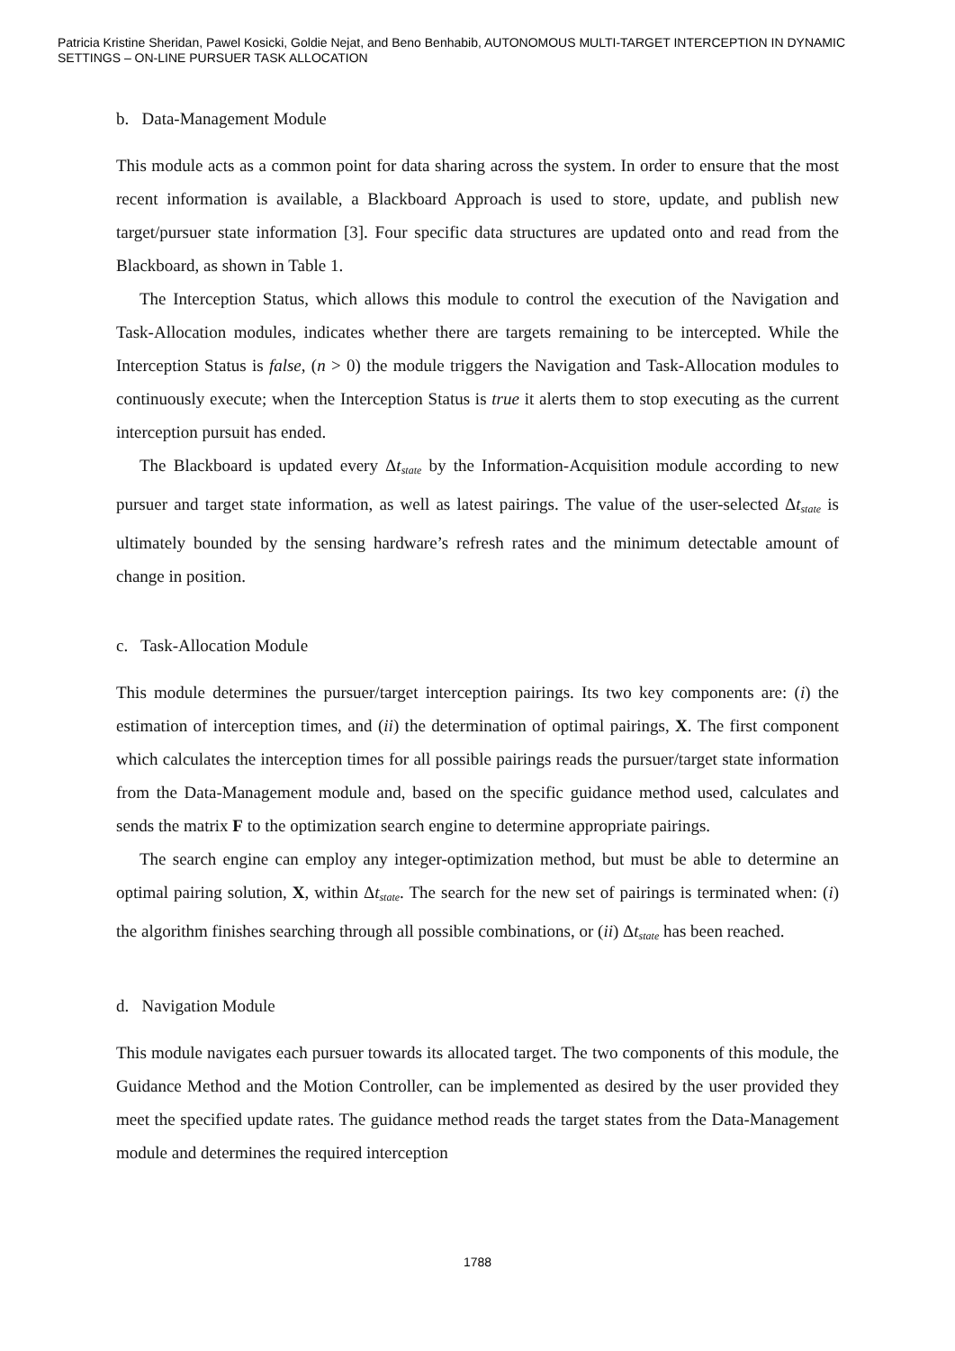Patricia Kristine Sheridan, Pawel Kosicki, Goldie Nejat, and Beno Benhabib, AUTONOMOUS MULTI-TARGET INTERCEPTION IN DYNAMIC SETTINGS – ON-LINE PURSUER TASK ALLOCATION
b. Data-Management Module
This module acts as a common point for data sharing across the system. In order to ensure that the most recent information is available, a Blackboard Approach is used to store, update, and publish new target/pursuer state information [3]. Four specific data structures are updated onto and read from the Blackboard, as shown in Table 1.
The Interception Status, which allows this module to control the execution of the Navigation and Task-Allocation modules, indicates whether there are targets remaining to be intercepted. While the Interception Status is false, (n > 0) the module triggers the Navigation and Task-Allocation modules to continuously execute; when the Interception Status is true it alerts them to stop executing as the current interception pursuit has ended.
The Blackboard is updated every Δt<sub>state</sub> by the Information-Acquisition module according to new pursuer and target state information, as well as latest pairings. The value of the user-selected Δt<sub>state</sub> is ultimately bounded by the sensing hardware’s refresh rates and the minimum detectable amount of change in position.
c. Task-Allocation Module
This module determines the pursuer/target interception pairings. Its two key components are: (i) the estimation of interception times, and (ii) the determination of optimal pairings, X. The first component which calculates the interception times for all possible pairings reads the pursuer/target state information from the Data-Management module and, based on the specific guidance method used, calculates and sends the matrix F to the optimization search engine to determine appropriate pairings.
The search engine can employ any integer-optimization method, but must be able to determine an optimal pairing solution, X, within Δt<sub>state</sub>. The search for the new set of pairings is terminated when: (i) the algorithm finishes searching through all possible combinations, or (ii) Δt<sub>state</sub> has been reached.
d. Navigation Module
This module navigates each pursuer towards its allocated target. The two components of this module, the Guidance Method and the Motion Controller, can be implemented as desired by the user provided they meet the specified update rates. The guidance method reads the target states from the Data-Management module and determines the required interception
1788